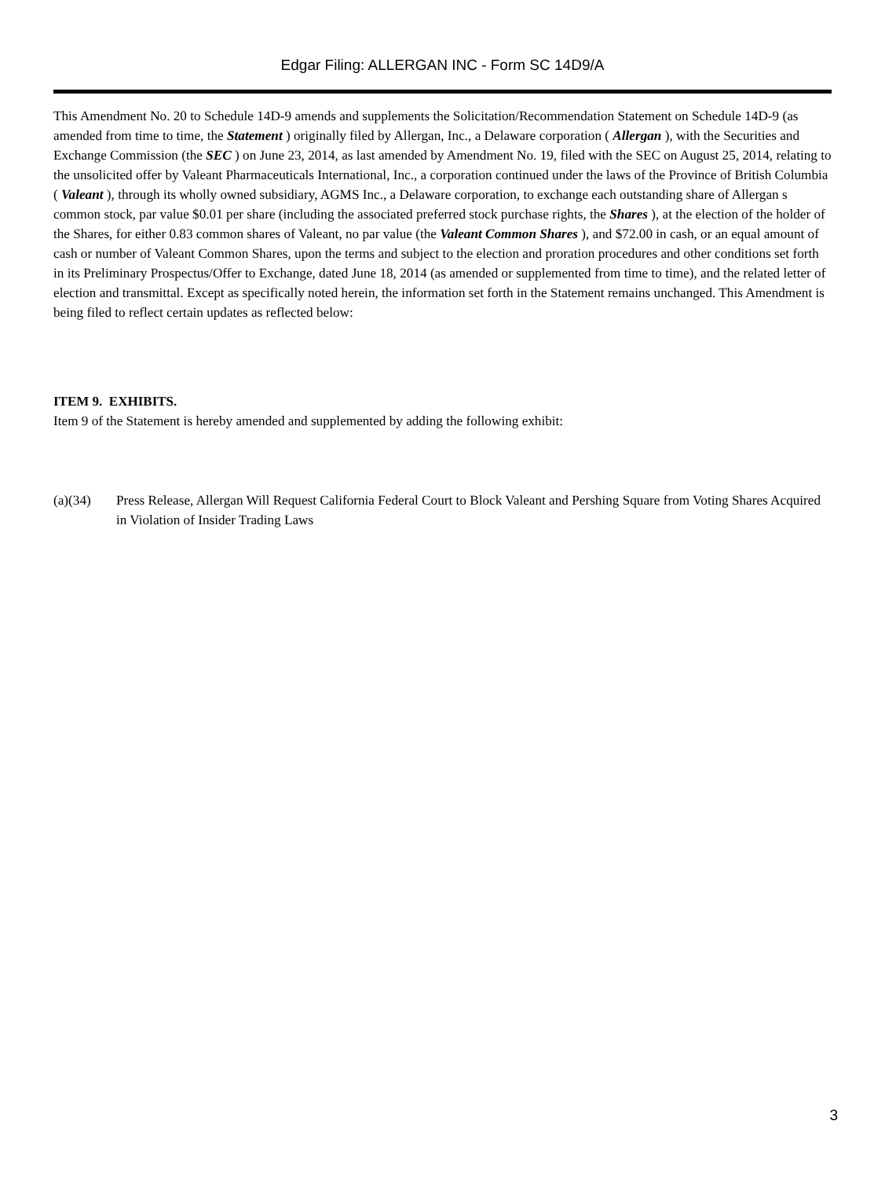Edgar Filing: ALLERGAN INC - Form SC 14D9/A
This Amendment No. 20 to Schedule 14D-9 amends and supplements the Solicitation/Recommendation Statement on Schedule 14D-9 (as amended from time to time, the Statement ) originally filed by Allergan, Inc., a Delaware corporation ( Allergan ), with the Securities and Exchange Commission (the SEC ) on June 23, 2014, as last amended by Amendment No. 19, filed with the SEC on August 25, 2014, relating to the unsolicited offer by Valeant Pharmaceuticals International, Inc., a corporation continued under the laws of the Province of British Columbia ( Valeant ), through its wholly owned subsidiary, AGMS Inc., a Delaware corporation, to exchange each outstanding share of Allergan s common stock, par value $0.01 per share (including the associated preferred stock purchase rights, the Shares ), at the election of the holder of the Shares, for either 0.83 common shares of Valeant, no par value (the Valeant Common Shares ), and $72.00 in cash, or an equal amount of cash or number of Valeant Common Shares, upon the terms and subject to the election and proration procedures and other conditions set forth in its Preliminary Prospectus/Offer to Exchange, dated June 18, 2014 (as amended or supplemented from time to time), and the related letter of election and transmittal. Except as specifically noted herein, the information set forth in the Statement remains unchanged. This Amendment is being filed to reflect certain updates as reflected below:
ITEM 9. EXHIBITS.
Item 9 of the Statement is hereby amended and supplemented by adding the following exhibit:
(a)(34) Press Release, Allergan Will Request California Federal Court to Block Valeant and Pershing Square from Voting Shares Acquired in Violation of Insider Trading Laws
3